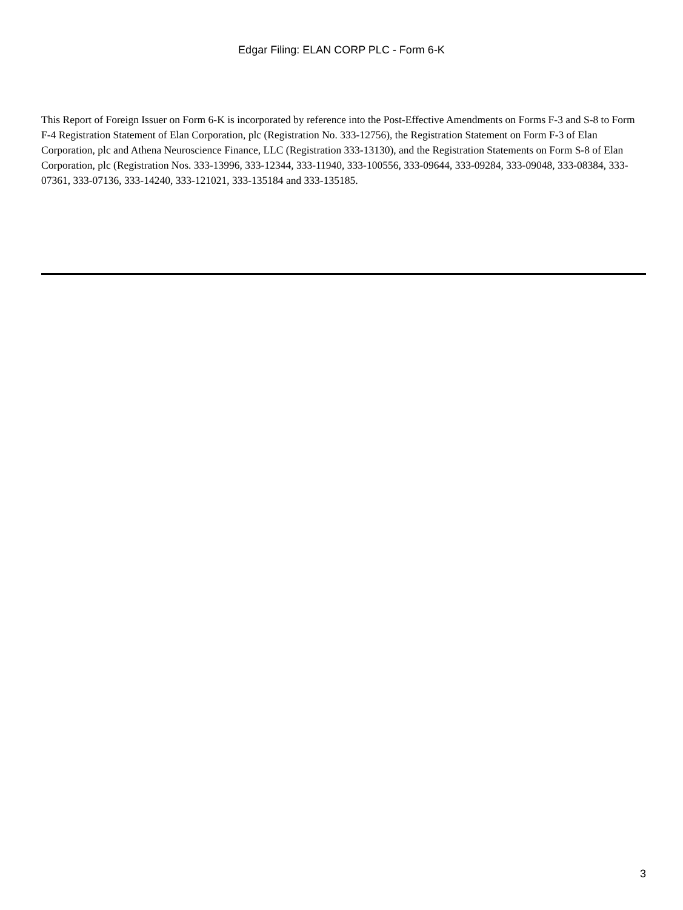Edgar Filing: ELAN CORP PLC - Form 6-K
This Report of Foreign Issuer on Form 6-K is incorporated by reference into the Post-Effective Amendments on Forms F-3 and S-8 to Form F-4 Registration Statement of Elan Corporation, plc (Registration No. 333-12756), the Registration Statement on Form F-3 of Elan Corporation, plc and Athena Neuroscience Finance, LLC (Registration 333-13130), and the Registration Statements on Form S-8 of Elan Corporation, plc (Registration Nos. 333-13996, 333-12344, 333-11940, 333-100556, 333-09644, 333-09284, 333-09048, 333-08384, 333-07361, 333-07136, 333-14240, 333-121021, 333-135184 and 333-135185.
3